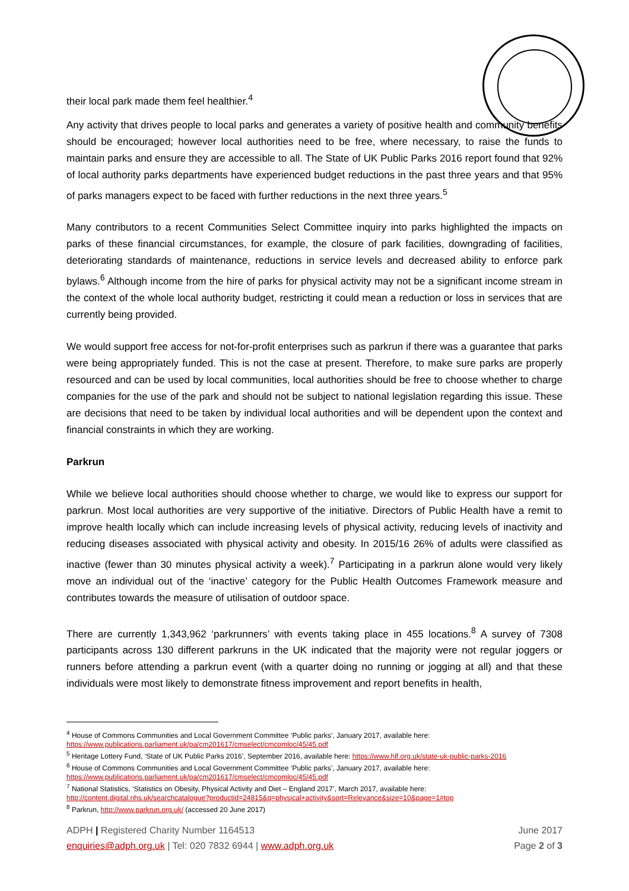their local park made them feel healthier.<sup>4</sup>
Any activity that drives people to local parks and generates a variety of positive health and community benefits should be encouraged; however local authorities need to be free, where necessary, to raise the funds to maintain parks and ensure they are accessible to all. The State of UK Public Parks 2016 report found that 92% of local authority parks departments have experienced budget reductions in the past three years and that 95% of parks managers expect to be faced with further reductions in the next three years.<sup>5</sup>
Many contributors to a recent Communities Select Committee inquiry into parks highlighted the impacts on parks of these financial circumstances, for example, the closure of park facilities, downgrading of facilities, deteriorating standards of maintenance, reductions in service levels and decreased ability to enforce park bylaws.<sup>6</sup> Although income from the hire of parks for physical activity may not be a significant income stream in the context of the whole local authority budget, restricting it could mean a reduction or loss in services that are currently being provided.
We would support free access for not-for-profit enterprises such as parkrun if there was a guarantee that parks were being appropriately funded. This is not the case at present. Therefore, to make sure parks are properly resourced and can be used by local communities, local authorities should be free to choose whether to charge companies for the use of the park and should not be subject to national legislation regarding this issue. These are decisions that need to be taken by individual local authorities and will be dependent upon the context and financial constraints in which they are working.
Parkrun
While we believe local authorities should choose whether to charge, we would like to express our support for parkrun. Most local authorities are very supportive of the initiative. Directors of Public Health have a remit to improve health locally which can include increasing levels of physical activity, reducing levels of inactivity and reducing diseases associated with physical activity and obesity. In 2015/16 26% of adults were classified as inactive (fewer than 30 minutes physical activity a week).<sup>7</sup> Participating in a parkrun alone would very likely move an individual out of the ‘inactive’ category for the Public Health Outcomes Framework measure and contributes towards the measure of utilisation of outdoor space.
There are currently 1,343,962 ‘parkrunners’ with events taking place in 455 locations.<sup>8</sup> A survey of 7308 participants across 130 different parkruns in the UK indicated that the majority were not regular joggers or runners before attending a parkrun event (with a quarter doing no running or jogging at all) and that these individuals were most likely to demonstrate fitness improvement and report benefits in health,
<sup>4</sup> House of Commons Communities and Local Government Committee ‘Public parks’, January 2017, available here:
https://www.publications.parliament.uk/pa/cm201617/cmselect/cmcomloc/45/45.pdf
<sup>5</sup> Heritage Lottery Fund, ‘State of UK Public Parks 2016’, September 2016, available here: https://www.hlf.org.uk/state-uk-public-parks-2016
<sup>6</sup> House of Commons Communities and Local Government Committee ‘Public parks’, January 2017, available here:
https://www.publications.parliament.uk/pa/cm201617/cmselect/cmcomloc/45/45.pdf
<sup>7</sup> National Statistics, ‘Statistics on Obesity, Physical Activity and Diet – England 2017’, March 2017, available here:
http://content.digital.nhs.uk/searchcatalogue?productid=24815&q=physical+activity&sort=Relevance&size=10&page=1#top
<sup>8</sup> Parkrun, http://www.parkrun.org.uk/ (accessed 20 June 2017)
ADPH | Registered Charity Number 1164513 June 2017
enquiries@adph.org.uk | Tel: 020 7832 6944 | www.adph.org.uk Page 2 of 3